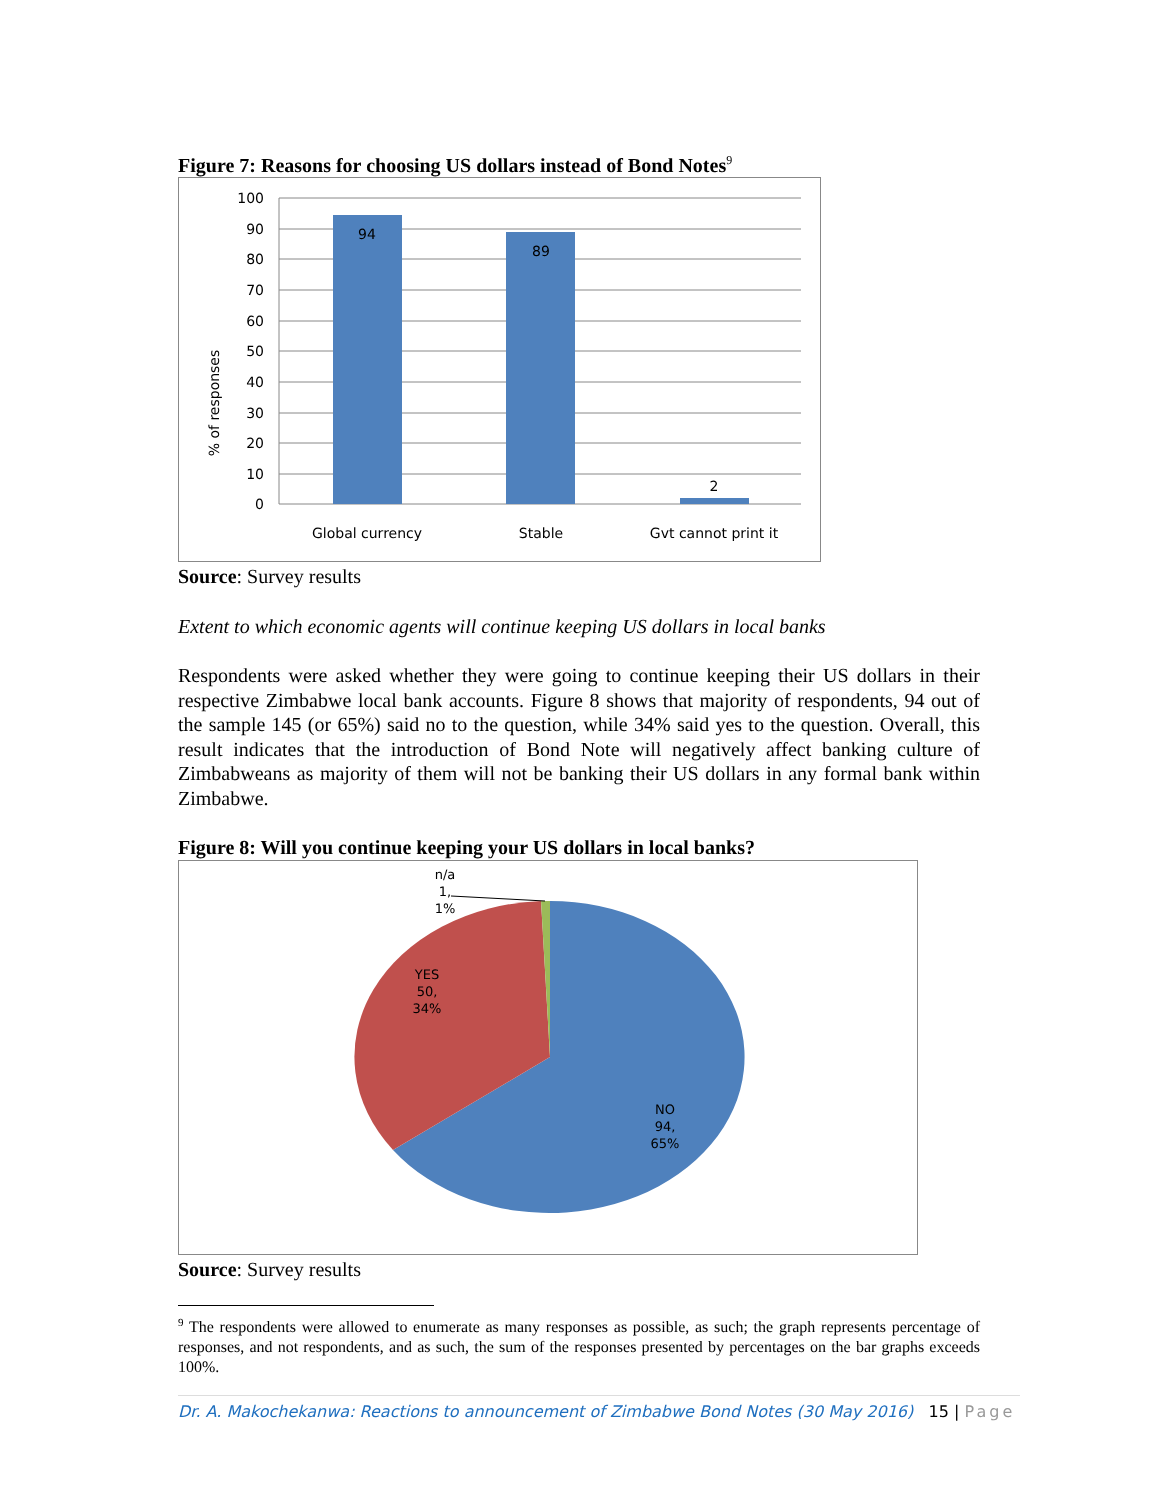Figure 7: Reasons for choosing US dollars instead of Bond Notes<sup>9</sup>
% of responses
100
90
80
70
60
50
40
30
20
10
0
94
89
2
Global currency
Stable
Gvt cannot print it
Source: Survey results
Extent to which economic agents will continue keeping US dollars in local banks
Respondents were asked whether they were going to continue keeping their US dollars in their respective Zimbabwe local bank accounts. Figure 8 shows that majority of respondents, 94 out of the sample 145 (or 65%) said no to the question, while 34% said yes to the question. Overall, this result indicates that the introduction of Bond Note will negatively affect banking culture of Zimbabweans as majority of them will not be banking their US dollars in any formal bank within Zimbabwe.
Figure 8: Will you continue keeping your US dollars in local banks?
n/a
1,
1%
YES
50,
34%
NO
94,
65%
Source: Survey results
<sup>9</sup> The respondents were allowed to enumerate as many responses as possible, as such; the graph represents percentage of responses, and not respondents, and as such, the sum of the responses presented by percentages on the bar graphs exceeds 100%.
Dr. A. Makochekanwa: Reactions to announcement of Zimbabwe Bond Notes (30 May 2016) 15 | Page